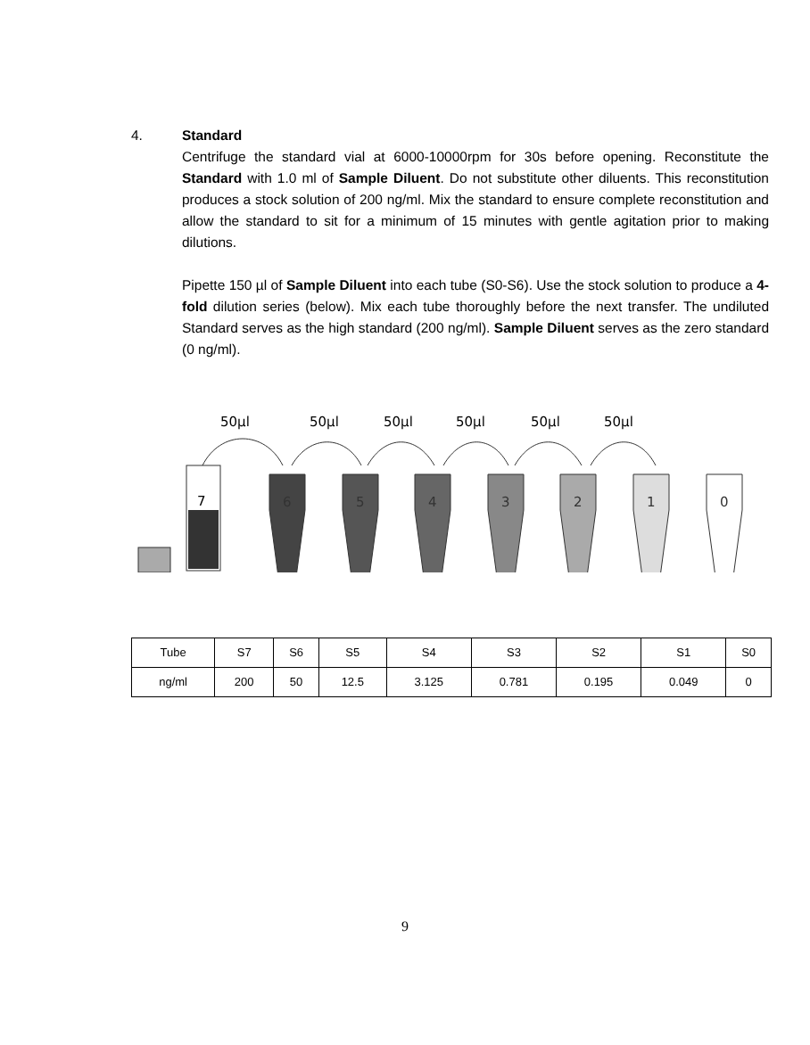4. Standard
Centrifuge the standard vial at 6000-10000rpm for 30s before opening. Reconstitute the Standard with 1.0 ml of Sample Diluent. Do not substitute other diluents. This reconstitution produces a stock solution of 200 ng/ml. Mix the standard to ensure complete reconstitution and allow the standard to sit for a minimum of 15 minutes with gentle agitation prior to making dilutions.
Pipette 150 µl of Sample Diluent into each tube (S0-S6). Use the stock solution to produce a 4-fold dilution series (below). Mix each tube thoroughly before the next transfer. The undiluted Standard serves as the high standard (200 ng/ml). Sample Diluent serves as the zero standard (0 ng/ml).
50µl
50µl
50µl
50µl
50µl
50µl
7
6
5
4
3
2
1
0
| Tube | S7 | S6 | S5 | S4 | S3 | S2 | S1 | S0 |
| ng/ml | 200 | 50 | 12.5 | 3.125 | 0.781 | 0.195 | 0.049 | 0 |
9